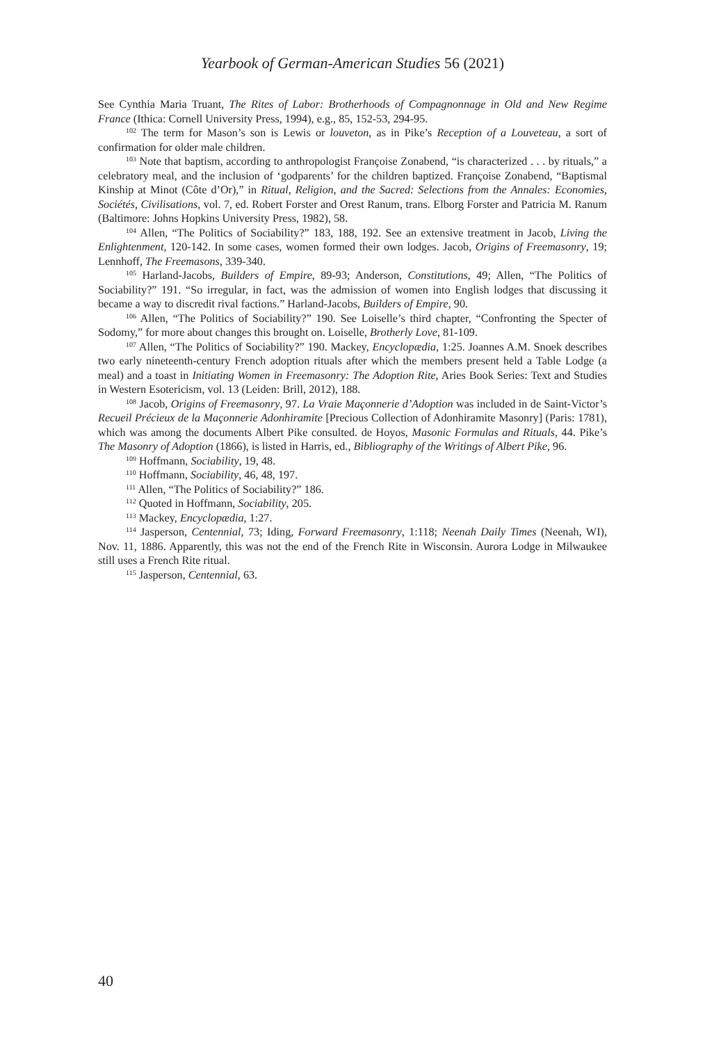Yearbook of German-American Studies 56 (2021)
See Cynthia Maria Truant, The Rites of Labor: Brotherhoods of Compagnonnage in Old and New Regime France (Ithica: Cornell University Press, 1994), e.g., 85, 152-53, 294-95.
<sup>102</sup> The term for Mason’s son is Lewis or louveton, as in Pike’s Reception of a Louveteau, a sort of confirmation for older male children.
<sup>103</sup> Note that baptism, according to anthropologist Françoise Zonabend, “is characterized . . . by rituals,” a celebratory meal, and the inclusion of ‘godparents’ for the children baptized. Françoise Zonabend, “Baptismal Kinship at Minot (Côte d’Or),” in Ritual, Religion, and the Sacred: Selections from the Annales: Economies, Sociétés, Civilisations, vol. 7, ed. Robert Forster and Orest Ranum, trans. Elborg Forster and Patricia M. Ranum (Baltimore: Johns Hopkins University Press, 1982), 58.
<sup>104</sup> Allen, “The Politics of Sociability?” 183, 188, 192. See an extensive treatment in Jacob, Living the Enlightenment, 120-142. In some cases, women formed their own lodges. Jacob, Origins of Freemasonry, 19; Lennhoff, The Freemasons, 339-340.
<sup>105</sup> Harland-Jacobs, Builders of Empire, 89-93; Anderson, Constitutions, 49; Allen, “The Politics of Sociability?” 191. “So irregular, in fact, was the admission of women into English lodges that discussing it became a way to discredit rival factions.” Harland-Jacobs, Builders of Empire, 90.
<sup>106</sup> Allen, “The Politics of Sociability?” 190. See Loiselle’s third chapter, “Confronting the Specter of Sodomy,” for more about changes this brought on. Loiselle, Brotherly Love, 81-109.
<sup>107</sup> Allen, “The Politics of Sociability?” 190. Mackey, Encyclopædia, 1:25. Joannes A.M. Snoek describes two early nineteenth-century French adoption rituals after which the members present held a Table Lodge (a meal) and a toast in Initiating Women in Freemasonry: The Adoption Rite, Aries Book Series: Text and Studies in Western Esotericism, vol. 13 (Leiden: Brill, 2012), 188.
<sup>108</sup> Jacob, Origins of Freemasonry, 97. La Vraie Maçonnerie d’Adoption was included in de Saint-Victor’s Recueil Précieux de la Maçonnerie Adonhiramite [Precious Collection of Adonhiramite Masonry] (Paris: 1781), which was among the documents Albert Pike consulted. de Hoyos, Masonic Formulas and Rituals, 44. Pike’s The Masonry of Adoption (1866), is listed in Harris, ed., Bibliography of the Writings of Albert Pike, 96.
<sup>109</sup> Hoffmann, Sociability, 19, 48.
<sup>110</sup> Hoffmann, Sociability, 46, 48, 197.
<sup>111</sup> Allen, “The Politics of Sociability?” 186.
<sup>112</sup> Quoted in Hoffmann, Sociability, 205.
<sup>113</sup> Mackey, Encyclopædia, 1:27.
<sup>114</sup> Jasperson, Centennial, 73; Iding, Forward Freemasonry, 1:118; Neenah Daily Times (Neenah, WI), Nov. 11, 1886. Apparently, this was not the end of the French Rite in Wisconsin. Aurora Lodge in Milwaukee still uses a French Rite ritual.
<sup>115</sup> Jasperson, Centennial, 63.
40